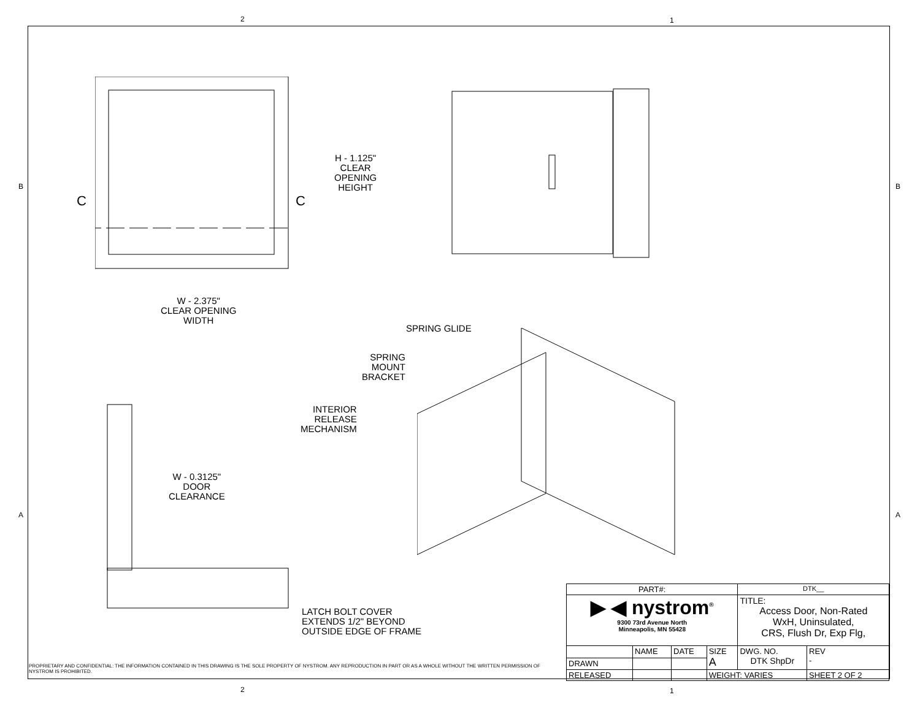2 1
B B
H - 1.125"
CLEAR
OPENING
HEIGHT
C C
W - 2.375"
CLEAR OPENING
WIDTH
SPRING GLIDE
SPRING
MOUNT
BRACKET
INTERIOR
RELEASE
MECHANISM
W - 0.3125"
DOOR
CLEARANCE
LATCH BOLT COVER
EXTENDS 1/2" BEYOND
OUTSIDE EDGE OF FRAME
PROPRIETARY AND CONFIDENTIAL: THE INFORMATION CONTAINED IN THIS DRAWING IS THE SOLE PROPERTY OF NYSTROM. ANY REPRODUCTION IN PART OR AS A WHOLE WITHOUT THE WRITTEN PERMISSION OF NYSTROM IS PROHIBITED.
| PART#: | | | | DTK__ | |
| ▶ ◀ nystrom<sup>®</sup> 9300 73rd Avenue North Minneapolis, MN 55428 | | | | TITLE: Access Door, Non-Rated WxH, Uninsulated, CRS, Flush Dr, Exp Flg, | |
| | NAME | DATE | SIZE A | DWG. NO. DTK ShpDr | REV - |
| DRAWN | | | | | |
| RELEASED | | | WEIGHT: VARIES | | SHEET 2 OF 2 |
A A
2 1